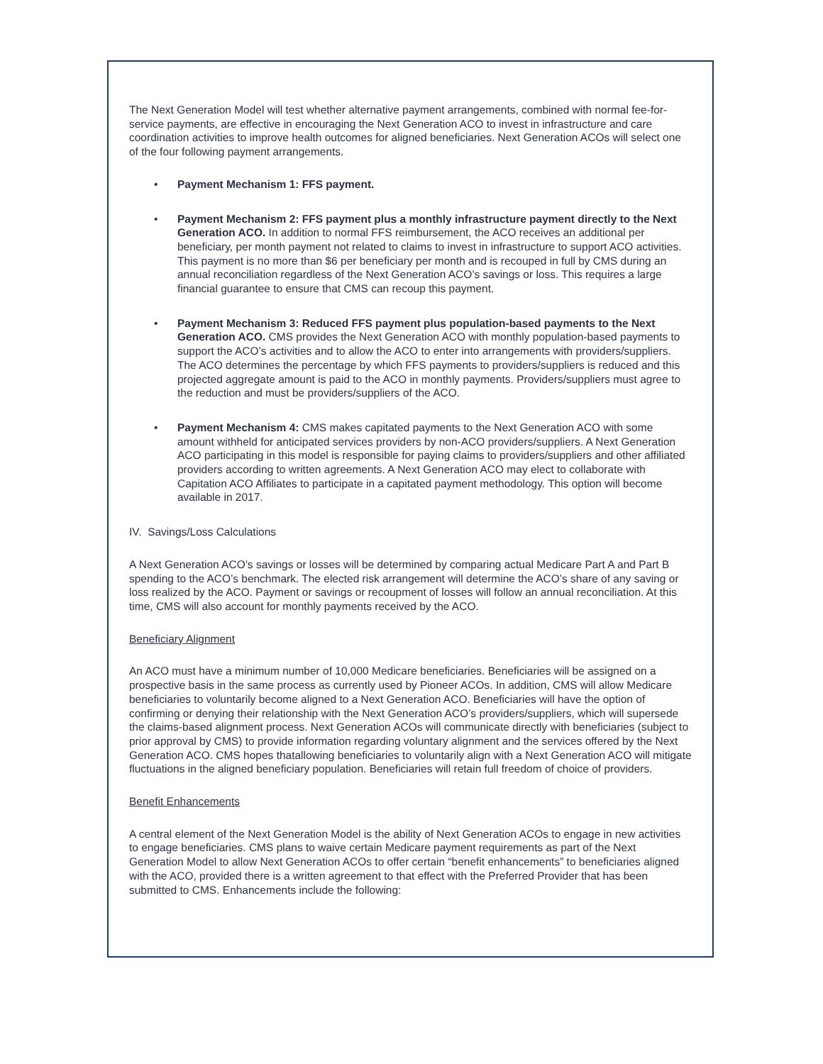The Next Generation Model will test whether alternative payment arrangements, combined with normal fee-for-service payments, are effective in encouraging the Next Generation ACO to invest in infrastructure and care coordination activities to improve health outcomes for aligned beneficiaries. Next Generation ACOs will select one of the four following payment arrangements.
• Payment Mechanism 1: FFS payment.
• Payment Mechanism 2: FFS payment plus a monthly infrastructure payment directly to the Next Generation ACO. In addition to normal FFS reimbursement, the ACO receives an additional per beneficiary, per month payment not related to claims to invest in infrastructure to support ACO activities. This payment is no more than $6 per beneficiary per month and is recouped in full by CMS during an annual reconciliation regardless of the Next Generation ACO’s savings or loss. This requires a large financial guarantee to ensure that CMS can recoup this payment.
• Payment Mechanism 3: Reduced FFS payment plus population-based payments to the Next Generation ACO. CMS provides the Next Generation ACO with monthly population-based payments to support the ACO’s activities and to allow the ACO to enter into arrangements with providers/suppliers. The ACO determines the percentage by which FFS payments to providers/suppliers is reduced and this projected aggregate amount is paid to the ACO in monthly payments. Providers/suppliers must agree to the reduction and must be providers/suppliers of the ACO.
• Payment Mechanism 4: CMS makes capitated payments to the Next Generation ACO with some amount withheld for anticipated services providers by non-ACO providers/suppliers. A Next Generation ACO participating in this model is responsible for paying claims to providers/suppliers and other affiliated providers according to written agreements. A Next Generation ACO may elect to collaborate with Capitation ACO Affiliates to participate in a capitated payment methodology. This option will become available in 2017.
IV. Savings/Loss Calculations
A Next Generation ACO’s savings or losses will be determined by comparing actual Medicare Part A and Part B spending to the ACO’s benchmark. The elected risk arrangement will determine the ACO’s share of any saving or loss realized by the ACO. Payment or savings or recoupment of losses will follow an annual reconciliation. At this time, CMS will also account for monthly payments received by the ACO.
Beneficiary Alignment
An ACO must have a minimum number of 10,000 Medicare beneficiaries. Beneficiaries will be assigned on a prospective basis in the same process as currently used by Pioneer ACOs. In addition, CMS will allow Medicare beneficiaries to voluntarily become aligned to a Next Generation ACO. Beneficiaries will have the option of confirming or denying their relationship with the Next Generation ACO’s providers/suppliers, which will supersede the claims-based alignment process. Next Generation ACOs will communicate directly with beneficiaries (subject to prior approval by CMS) to provide information regarding voluntary alignment and the services offered by the Next Generation ACO. CMS hopes thatallowing beneficiaries to voluntarily align with a Next Generation ACO will mitigate fluctuations in the aligned beneficiary population. Beneficiaries will retain full freedom of choice of providers.
Benefit Enhancements
A central element of the Next Generation Model is the ability of Next Generation ACOs to engage in new activities to engage beneficiaries. CMS plans to waive certain Medicare payment requirements as part of the Next Generation Model to allow Next Generation ACOs to offer certain “benefit enhancements” to beneficiaries aligned with the ACO, provided there is a written agreement to that effect with the Preferred Provider that has been submitted to CMS. Enhancements include the following: